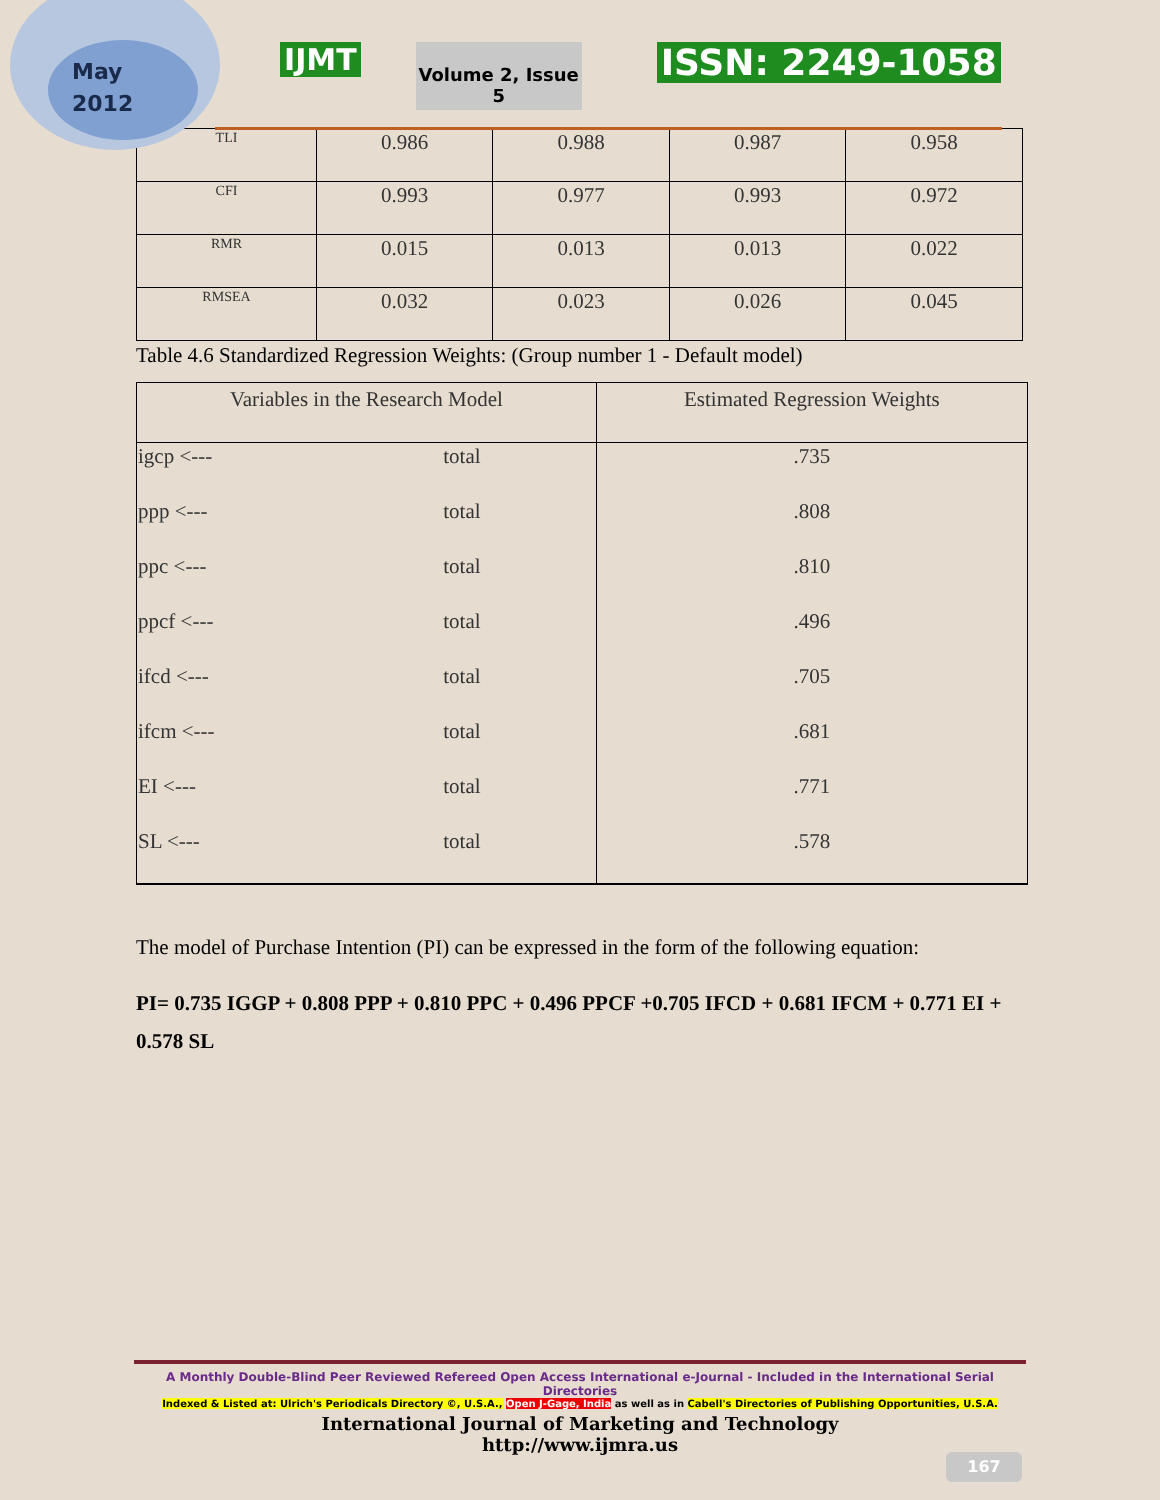May
2012
IJMT Volume 2, Issue 5 ISSN: 2249-1058
| TLI | 0.986 | 0.988 | 0.987 | 0.958 |
| CFI | 0.993 | 0.977 | 0.993 | 0.972 |
| RMR | 0.015 | 0.013 | 0.013 | 0.022 |
| RMSEA | 0.032 | 0.023 | 0.026 | 0.045 |
Table 4.6 Standardized Regression Weights: (Group number 1 - Default model)
| Variables in the Research Model | | Estimated Regression Weights |
| --- | --- | --- |
| igcp <--- | total | .735 |
| ppp <--- | total | .808 |
| ppc <--- | total | .810 |
| ppcf <--- | total | .496 |
| ifcd <--- | total | .705 |
| ifcm <--- | total | .681 |
| EI <--- | total | .771 |
| SL <--- | total | .578 |
The model of Purchase Intention (PI) can be expressed in the form of the following equation:
PI= 0.735 IGGP + 0.808 PPP + 0.810 PPC + 0.496 PPCF +0.705 IFCD + 0.681 IFCM + 0.771 EI + 0.578 SL
A Monthly Double-Blind Peer Reviewed Refereed Open Access International e-Journal - Included in the International Serial Directories
Indexed & Listed at: Ulrich's Periodicals Directory ©, U.S.A., Open J-Gage, India as well as in Cabell's Directories of Publishing Opportunities, U.S.A.
International Journal of Marketing and Technology
http://www.ijmra.us
167